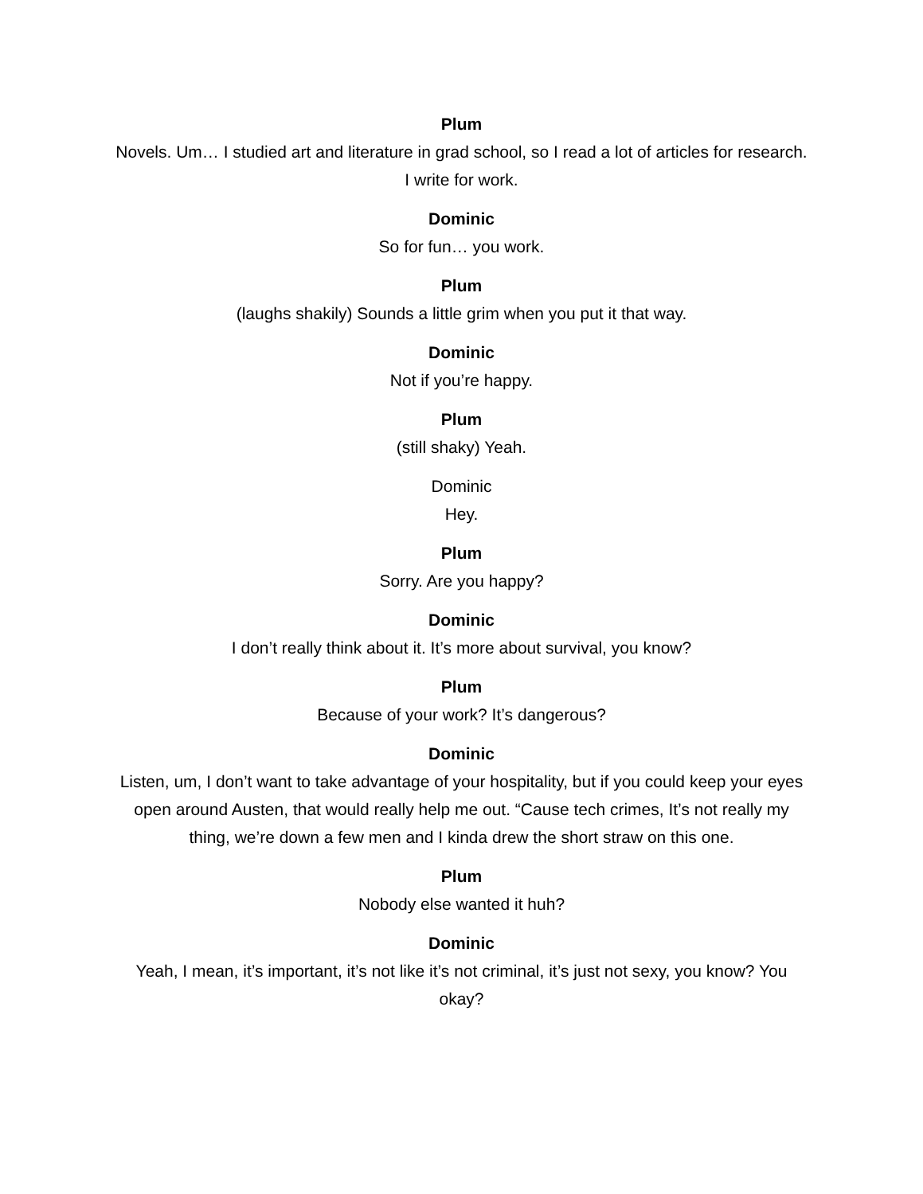Plum
Novels. Um… I studied art and literature in grad school, so I read a lot of articles for research. I write for work.
Dominic
So for fun… you work.
Plum
(laughs shakily) Sounds a little grim when you put it that way.
Dominic
Not if you’re happy.
Plum
(still shaky) Yeah.
Dominic
Hey.
Plum
Sorry. Are you happy?
Dominic
I don’t really think about it. It’s more about survival, you know?
Plum
Because of your work? It’s dangerous?
Dominic
Listen, um, I don’t want to take advantage of your hospitality, but if you could keep your eyes open around Austen, that would really help me out. “Cause tech crimes, It’s not really my thing, we’re down a few men and I kinda drew the short straw on this one.
Plum
Nobody else wanted it huh?
Dominic
Yeah, I mean, it’s important, it’s not like it’s not criminal, it’s just not sexy, you know? You okay?